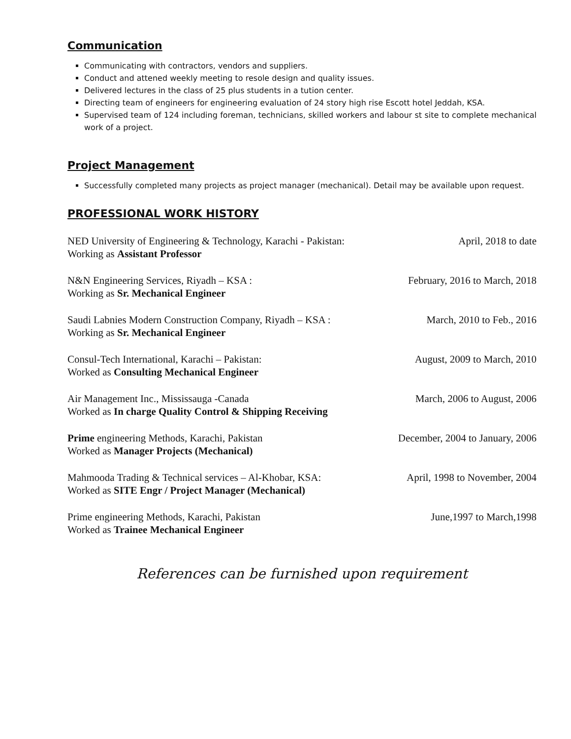Communication
Communicating with contractors, vendors and suppliers.
Conduct and attened weekly meeting to resole design and quality issues.
Delivered lectures in the class of 25 plus students in a tution center.
Directing team of engineers for engineering evaluation of 24 story high rise Escott hotel Jeddah, KSA.
Supervised team of 124 including foreman, technicians, skilled workers and labour st site to complete mechanical work of a project.
Project Management
Successfully completed many projects as project manager (mechanical). Detail may be available upon request.
PROFESSIONAL WORK HISTORY
NED University of Engineering & Technology, Karachi - Pakistan:
Working as Assistant Professor
April, 2018 to date
N&N Engineering Services, Riyadh – KSA :
Working as Sr. Mechanical Engineer
February, 2016 to March, 2018
Saudi Labnies Modern Construction Company, Riyadh – KSA :
Working as Sr. Mechanical Engineer
March, 2010 to Feb., 2016
Consul-Tech International, Karachi – Pakistan:
Worked as Consulting Mechanical Engineer
August, 2009 to March, 2010
Air Management Inc., Mississauga -Canada
Worked as In charge Quality Control & Shipping Receiving
March, 2006 to August, 2006
Prime engineering Methods, Karachi, Pakistan
Worked as Manager Projects (Mechanical)
December, 2004 to January, 2006
Mahmooda Trading & Technical services – Al-Khobar, KSA:
Worked as SITE Engr / Project Manager (Mechanical)
April, 1998 to November, 2004
Prime engineering Methods, Karachi, Pakistan
Worked as Trainee Mechanical Engineer
June,1997 to March,1998
References can be furnished upon requirement